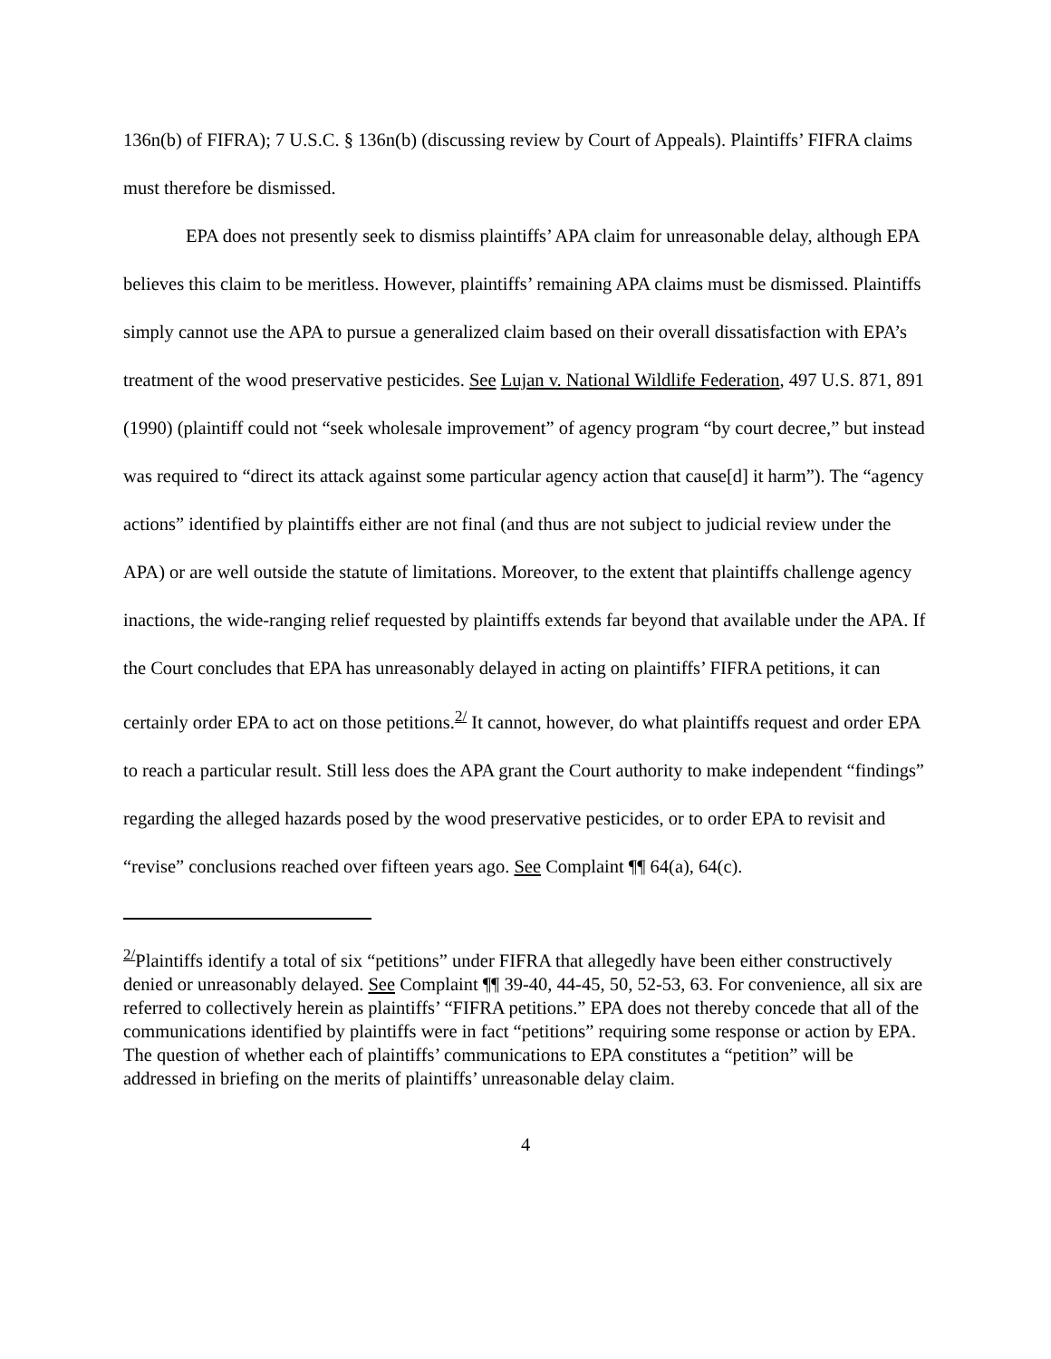136n(b) of FIFRA); 7 U.S.C. § 136n(b) (discussing review by Court of Appeals). Plaintiffs’ FIFRA claims must therefore be dismissed.
EPA does not presently seek to dismiss plaintiffs’ APA claim for unreasonable delay, although EPA believes this claim to be meritless. However, plaintiffs’ remaining APA claims must be dismissed. Plaintiffs simply cannot use the APA to pursue a generalized claim based on their overall dissatisfaction with EPA’s treatment of the wood preservative pesticides. See Lujan v. National Wildlife Federation, 497 U.S. 871, 891 (1990) (plaintiff could not “seek wholesale improvement” of agency program “by court decree,” but instead was required to “direct its attack against some particular agency action that cause[d] it harm”). The “agency actions” identified by plaintiffs either are not final (and thus are not subject to judicial review under the APA) or are well outside the statute of limitations. Moreover, to the extent that plaintiffs challenge agency inactions, the wide-ranging relief requested by plaintiffs extends far beyond that available under the APA. If the Court concludes that EPA has unreasonably delayed in acting on plaintiffs’ FIFRA petitions, it can certainly order EPA to act on those petitions.<sup>2/</sup> It cannot, however, do what plaintiffs request and order EPA to reach a particular result. Still less does the APA grant the Court authority to make independent “findings” regarding the alleged hazards posed by the wood preservative pesticides, or to order EPA to revisit and “revise” conclusions reached over fifteen years ago. See Complaint ¶¶ 64(a), 64(c).
<sup>2/</sup>Plaintiffs identify a total of six “petitions” under FIFRA that allegedly have been either constructively denied or unreasonably delayed. See Complaint ¶¶ 39-40, 44-45, 50, 52-53, 63. For convenience, all six are referred to collectively herein as plaintiffs’ “FIFRA petitions.” EPA does not thereby concede that all of the communications identified by plaintiffs were in fact “petitions” requiring some response or action by EPA. The question of whether each of plaintiffs’ communications to EPA constitutes a “petition” will be addressed in briefing on the merits of plaintiffs’ unreasonable delay claim.
4